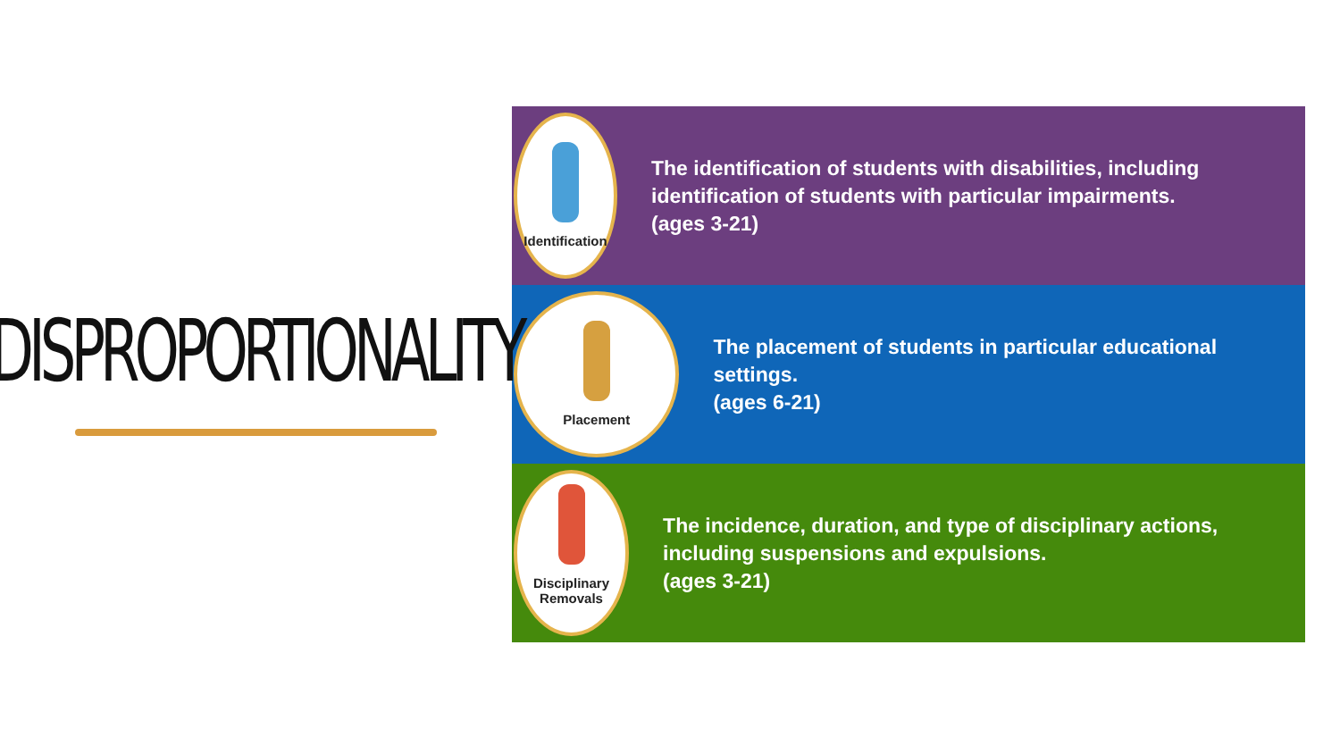DISPROPORTIONALITY
Identification
The identification of students with disabilities, including identification of students with particular impairments.
(ages 3-21)
Placement
The placement of students in particular educational settings.
(ages 6-21)
Disciplinary
Removals
The incidence, duration, and type of disciplinary actions, including suspensions and expulsions.
(ages 3-21)